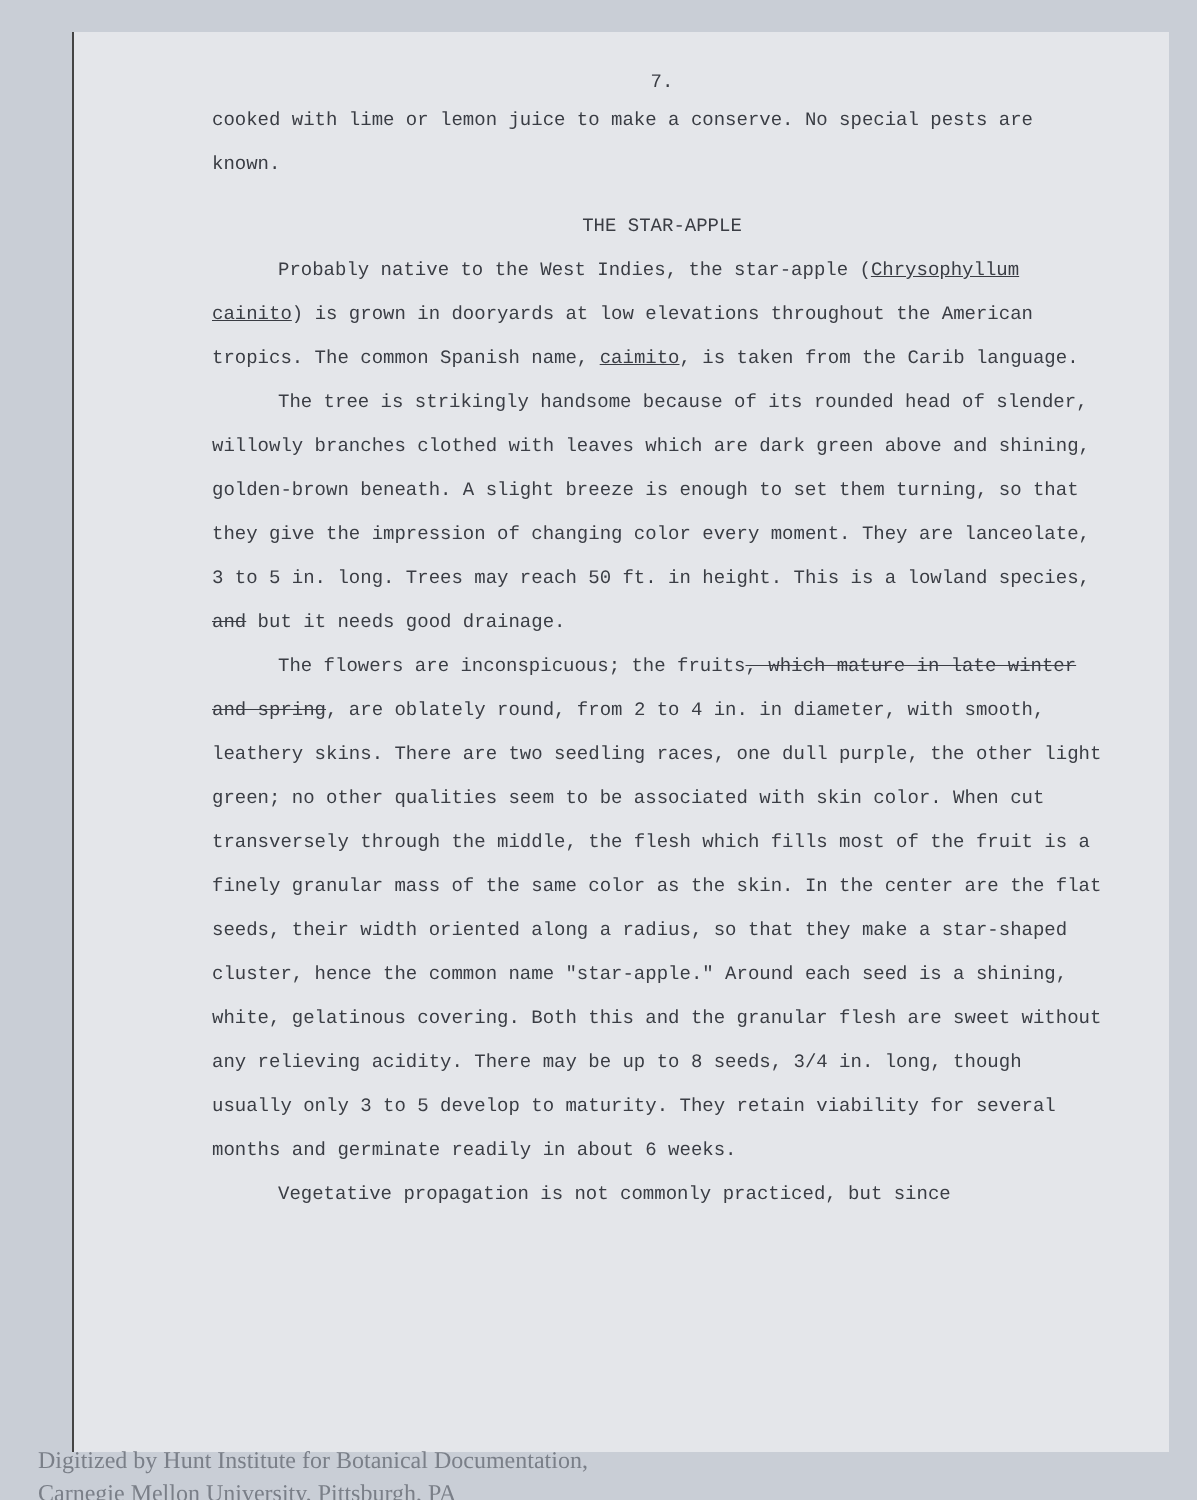7.
cooked with lime or lemon juice to make a conserve. No special pests are known.
THE STAR-APPLE
Probably native to the West Indies, the star-apple (Chrysophyllum cainito) is grown in dooryards at low elevations throughout the American tropics. The common Spanish name, caimito, is taken from the Carib language.
The tree is strikingly handsome because of its rounded head of slender, willowly branches clothed with leaves which are dark green above and shining, golden-brown beneath. A slight breeze is enough to set them turning, so that they give the impression of changing color every moment. They are lanceolate, 3 to 5 in. long. Trees may reach 50 ft. in height. This is a lowland species, and but it needs good drainage.
The flowers are inconspicuous; the fruits, which mature in late winter and spring, are oblately round, from 2 to 4 in. in diameter, with smooth, leathery skins. There are two seedling races, one dull purple, the other light green; no other qualities seem to be associated with skin color. When cut transversely through the middle, the flesh which fills most of the fruit is a finely granular mass of the same color as the skin. In the center are the flat seeds, their width oriented along a radius, so that they make a star-shaped cluster, hence the common name "star-apple." Around each seed is a shining, white, gelatinous covering. Both this and the granular flesh are sweet without any relieving acidity. There may be up to 8 seeds, 3/4 in. long, though usually only 3 to 5 develop to maturity. They retain viability for several months and germinate readily in about 6 weeks.
Vegetative propagation is not commonly practiced, but since
Digitized by Hunt Institute for Botanical Documentation,
Carnegie Mellon University, Pittsburgh, PA